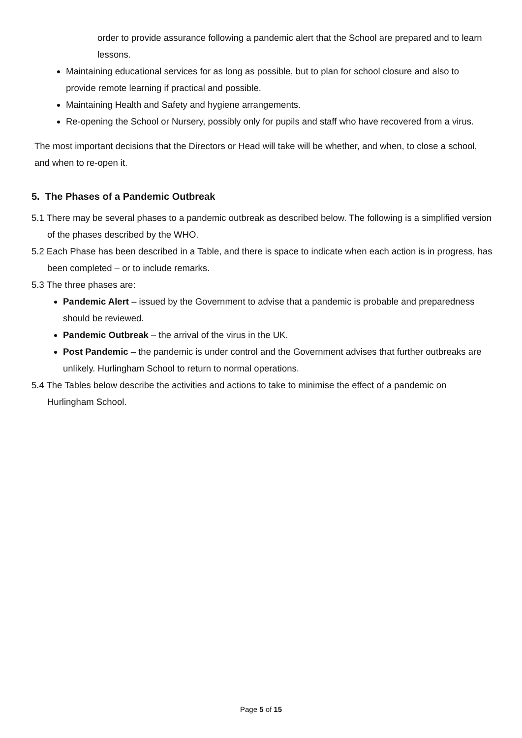order to provide assurance following a pandemic alert that the School are prepared and to learn lessons.
Maintaining educational services for as long as possible, but to plan for school closure and also to provide remote learning if practical and possible.
Maintaining Health and Safety and hygiene arrangements.
Re-opening the School or Nursery, possibly only for pupils and staff who have recovered from a virus.
The most important decisions that the Directors or Head will take will be whether, and when, to close a school, and when to re-open it.
5. The Phases of a Pandemic Outbreak
5.1 There may be several phases to a pandemic outbreak as described below. The following is a simplified version of the phases described by the WHO.
5.2 Each Phase has been described in a Table, and there is space to indicate when each action is in progress, has been completed – or to include remarks.
5.3 The three phases are:
Pandemic Alert – issued by the Government to advise that a pandemic is probable and preparedness should be reviewed.
Pandemic Outbreak – the arrival of the virus in the UK.
Post Pandemic – the pandemic is under control and the Government advises that further outbreaks are unlikely. Hurlingham School to return to normal operations.
5.4 The Tables below describe the activities and actions to take to minimise the effect of a pandemic on Hurlingham School.
Page 5 of 15